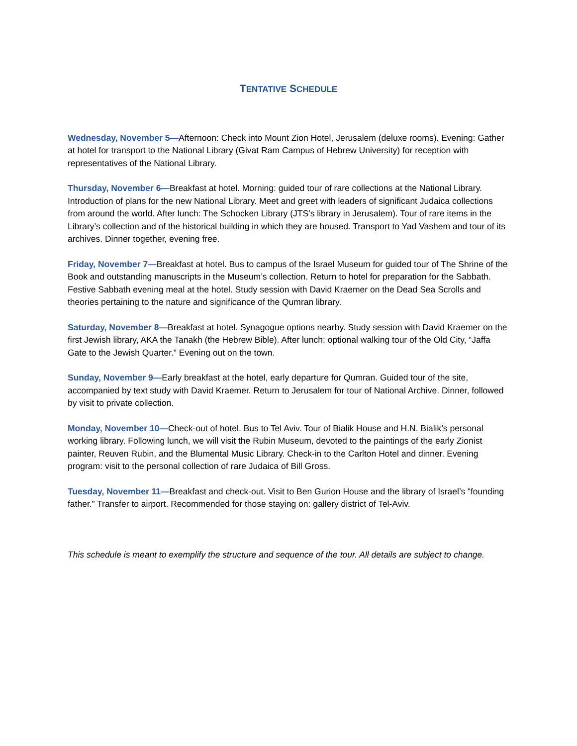TENTATIVE SCHEDULE
Wednesday, November 5—Afternoon: Check into Mount Zion Hotel, Jerusalem (deluxe rooms). Evening: Gather at hotel for transport to the National Library (Givat Ram Campus of Hebrew University) for reception with representatives of the National Library.
Thursday, November 6—Breakfast at hotel. Morning: guided tour of rare collections at the National Library. Introduction of plans for the new National Library. Meet and greet with leaders of significant Judaica collections from around the world. After lunch: The Schocken Library (JTS’s library in Jerusalem). Tour of rare items in the Library’s collection and of the historical building in which they are housed. Transport to Yad Vashem and tour of its archives. Dinner together, evening free.
Friday, November 7—Breakfast at hotel. Bus to campus of the Israel Museum for guided tour of The Shrine of the Book and outstanding manuscripts in the Museum’s collection. Return to hotel for preparation for the Sabbath. Festive Sabbath evening meal at the hotel. Study session with David Kraemer on the Dead Sea Scrolls and theories pertaining to the nature and significance of the Qumran library.
Saturday, November 8—Breakfast at hotel. Synagogue options nearby. Study session with David Kraemer on the first Jewish library, AKA the Tanakh (the Hebrew Bible). After lunch: optional walking tour of the Old City, “Jaffa Gate to the Jewish Quarter.” Evening out on the town.
Sunday, November 9—Early breakfast at the hotel, early departure for Qumran. Guided tour of the site, accompanied by text study with David Kraemer. Return to Jerusalem for tour of National Archive. Dinner, followed by visit to private collection.
Monday, November 10—Check-out of hotel. Bus to Tel Aviv. Tour of Bialik House and H.N. Bialik’s personal working library. Following lunch, we will visit the Rubin Museum, devoted to the paintings of the early Zionist painter, Reuven Rubin, and the Blumental Music Library. Check-in to the Carlton Hotel and dinner. Evening program: visit to the personal collection of rare Judaica of Bill Gross.
Tuesday, November 11—Breakfast and check-out. Visit to Ben Gurion House and the library of Israel’s “founding father.” Transfer to airport. Recommended for those staying on: gallery district of Tel-Aviv.
This schedule is meant to exemplify the structure and sequence of the tour. All details are subject to change.